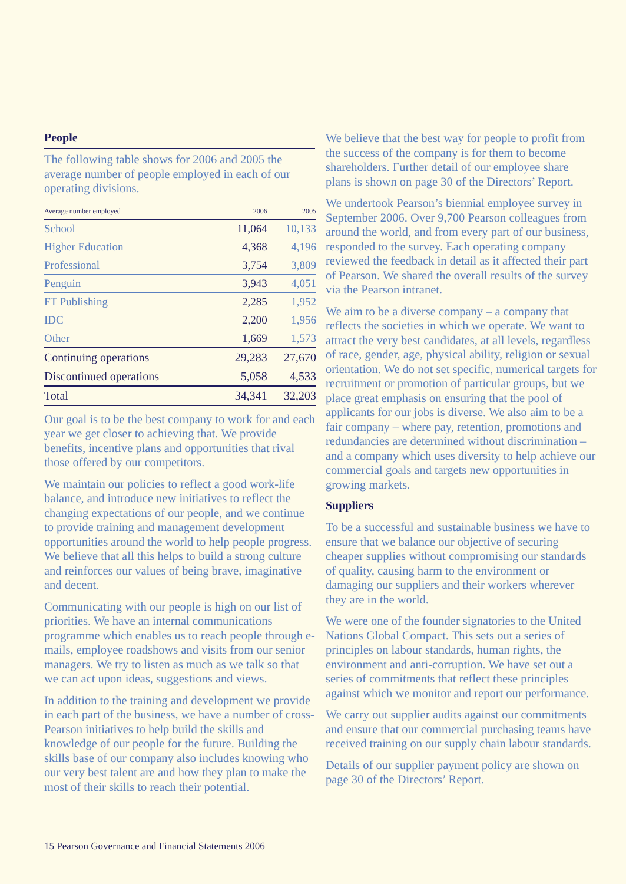People
The following table shows for 2006 and 2005 the average number of people employed in each of our operating divisions.
| Average number employed | 2006 | 2005 |
| --- | --- | --- |
| School | 11,064 | 10,133 |
| Higher Education | 4,368 | 4,196 |
| Professional | 3,754 | 3,809 |
| Penguin | 3,943 | 4,051 |
| FT Publishing | 2,285 | 1,952 |
| IDC | 2,200 | 1,956 |
| Other | 1,669 | 1,573 |
| Continuing operations | 29,283 | 27,670 |
| Discontinued operations | 5,058 | 4,533 |
| Total | 34,341 | 32,203 |
Our goal is to be the best company to work for and each year we get closer to achieving that. We provide benefits, incentive plans and opportunities that rival those offered by our competitors.
We maintain our policies to reflect a good work-life balance, and introduce new initiatives to reflect the changing expectations of our people, and we continue to provide training and management development opportunities around the world to help people progress. We believe that all this helps to build a strong culture and reinforces our values of being brave, imaginative and decent.
Communicating with our people is high on our list of priorities. We have an internal communications programme which enables us to reach people through e-mails, employee roadshows and visits from our senior managers. We try to listen as much as we talk so that we can act upon ideas, suggestions and views.
In addition to the training and development we provide in each part of the business, we have a number of cross-Pearson initiatives to help build the skills and knowledge of our people for the future. Building the skills base of our company also includes knowing who our very best talent are and how they plan to make the most of their skills to reach their potential.
We believe that the best way for people to profit from the success of the company is for them to become shareholders. Further detail of our employee share plans is shown on page 30 of the Directors’ Report.
We undertook Pearson’s biennial employee survey in September 2006. Over 9,700 Pearson colleagues from around the world, and from every part of our business, responded to the survey. Each operating company reviewed the feedback in detail as it affected their part of Pearson. We shared the overall results of the survey via the Pearson intranet.
We aim to be a diverse company – a company that reflects the societies in which we operate. We want to attract the very best candidates, at all levels, regardless of race, gender, age, physical ability, religion or sexual orientation. We do not set specific, numerical targets for recruitment or promotion of particular groups, but we place great emphasis on ensuring that the pool of applicants for our jobs is diverse. We also aim to be a fair company – where pay, retention, promotions and redundancies are determined without discrimination – and a company which uses diversity to help achieve our commercial goals and targets new opportunities in growing markets.
Suppliers
To be a successful and sustainable business we have to ensure that we balance our objective of securing cheaper supplies without compromising our standards of quality, causing harm to the environment or damaging our suppliers and their workers wherever they are in the world.
We were one of the founder signatories to the United Nations Global Compact. This sets out a series of principles on labour standards, human rights, the environment and anti-corruption. We have set out a series of commitments that reflect these principles against which we monitor and report our performance.
We carry out supplier audits against our commitments and ensure that our commercial purchasing teams have received training on our supply chain labour standards.
Details of our supplier payment policy are shown on page 30 of the Directors’ Report.
15 Pearson Governance and Financial Statements 2006